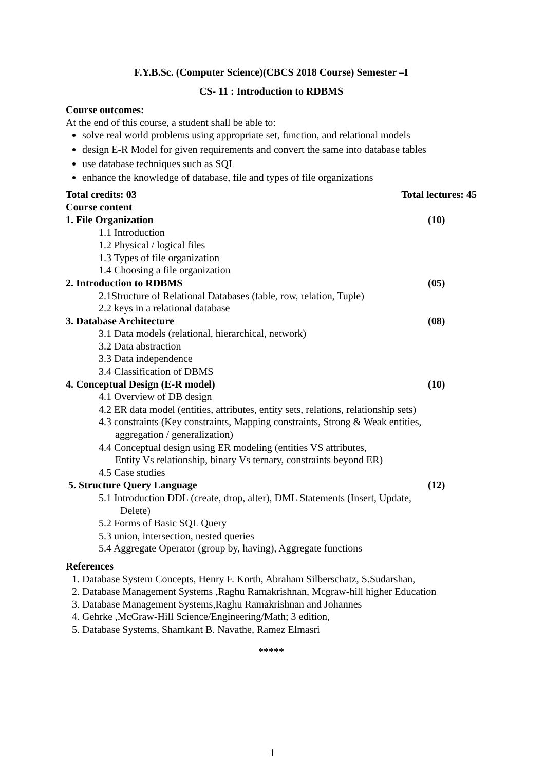F.Y.B.Sc. (Computer Science)(CBCS 2018 Course) Semester –I
CS- 11 : Introduction to RDBMS
Course outcomes:
At the end of this course, a student shall be able to:
solve real world problems using appropriate set, function, and relational models
design E-R Model for given requirements and convert the same into database tables
use database techniques such as SQL
enhance the knowledge of database, file and types of file organizations
Total credits: 03 Total lectures: 45
Course content
1. File Organization (10)
1.1 Introduction
1.2 Physical / logical files
1.3 Types of file organization
1.4 Choosing a file organization
2. Introduction to RDBMS (05)
2.1Structure of Relational Databases (table, row, relation, Tuple)
2.2 keys in a relational database
3. Database Architecture (08)
3.1 Data models (relational, hierarchical, network)
3.2 Data abstraction
3.3 Data independence
3.4 Classification of DBMS
4. Conceptual Design (E-R model) (10)
4.1 Overview of DB design
4.2 ER data model (entities, attributes, entity sets, relations, relationship sets)
4.3 constraints (Key constraints, Mapping constraints, Strong & Weak entities,
aggregation / generalization)
4.4 Conceptual design using ER modeling (entities VS attributes,
Entity Vs relationship, binary Vs ternary, constraints beyond ER)
4.5 Case studies
5. Structure Query Language (12)
5.1 Introduction DDL (create, drop, alter), DML Statements (Insert, Update,
Delete)
5.2 Forms of Basic SQL Query
5.3 union, intersection, nested queries
5.4 Aggregate Operator (group by, having), Aggregate functions
References
1. Database System Concepts, Henry F. Korth, Abraham Silberschatz, S.Sudarshan,
2. Database Management Systems ,Raghu Ramakrishnan, Mcgraw-hill higher Education
3. Database Management Systems,Raghu Ramakrishnan and Johannes
4. Gehrke ,McGraw-Hill Science/Engineering/Math; 3 edition,
5. Database Systems, Shamkant B. Navathe, Ramez Elmasri
*****
1